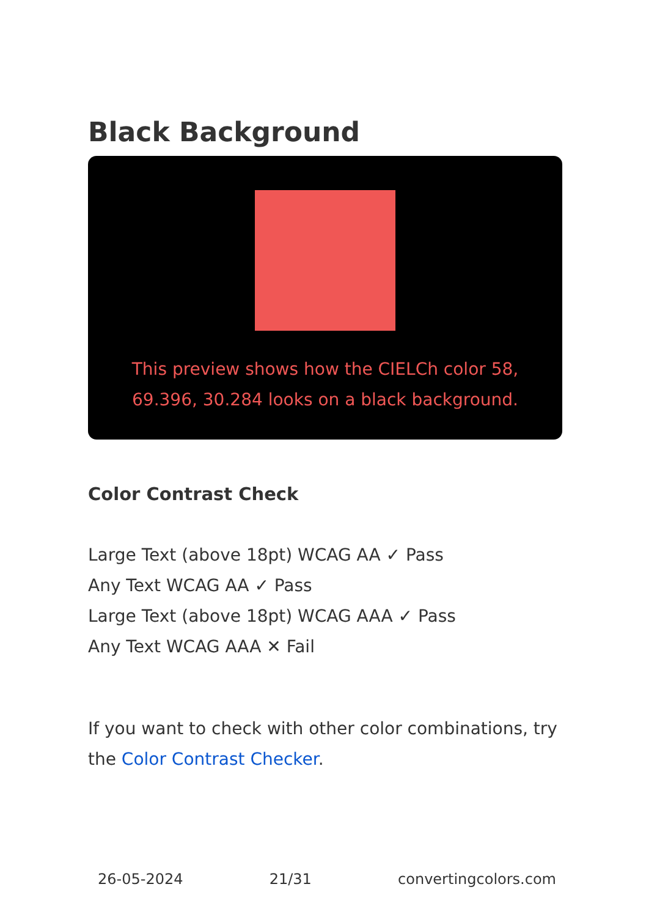Black Background
This preview shows how the CIELCh color 58, 69.396, 30.284 looks on a black background.
Color Contrast Check
Large Text (above 18pt) WCAG AA ✓ Pass
Any Text WCAG AA ✓ Pass
Large Text (above 18pt) WCAG AAA ✓ Pass
Any Text WCAG AAA ✕ Fail
If you want to check with other color combinations, try the Color Contrast Checker.
26-05-2024 21/31 convertingcolors.com